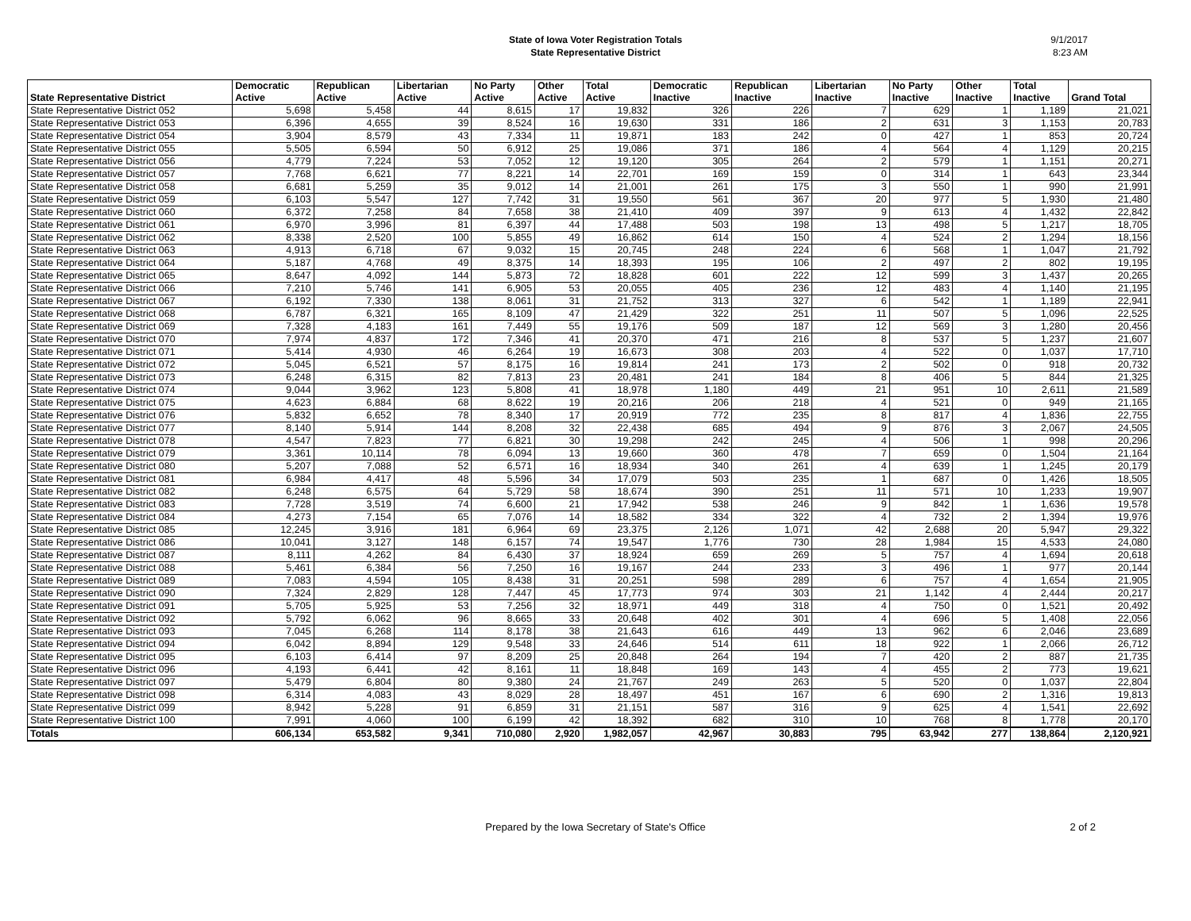State of Iowa Voter Registration Totals
State Representative District
9/1/2017
8:23 AM
| State Representative District | Democratic Active | Republican Active | Libertarian Active | No Party Active | Other Active | Total Active | Democratic Inactive | Republican Inactive | Libertarian Inactive | No Party Inactive | Other Inactive | Total Inactive | Grand Total |
| --- | --- | --- | --- | --- | --- | --- | --- | --- | --- | --- | --- | --- | --- |
| State Representative District 052 | 5,698 | 5,458 | 44 | 8,615 | 17 | 19,832 | 326 | 226 | 7 | 629 | 1 | 1,189 | 21,021 |
| State Representative District 053 | 6,396 | 4,655 | 39 | 8,524 | 16 | 19,630 | 331 | 186 | 2 | 631 | 3 | 1,153 | 20,783 |
| State Representative District 054 | 3,904 | 8,579 | 43 | 7,334 | 11 | 19,871 | 183 | 242 | 0 | 427 | 1 | 853 | 20,724 |
| State Representative District 055 | 5,505 | 6,594 | 50 | 6,912 | 25 | 19,086 | 371 | 186 | 4 | 564 | 4 | 1,129 | 20,215 |
| State Representative District 056 | 4,779 | 7,224 | 53 | 7,052 | 12 | 19,120 | 305 | 264 | 2 | 579 | 1 | 1,151 | 20,271 |
| State Representative District 057 | 7,768 | 6,621 | 77 | 8,221 | 14 | 22,701 | 169 | 159 | 0 | 314 | 1 | 643 | 23,344 |
| State Representative District 058 | 6,681 | 5,259 | 35 | 9,012 | 14 | 21,001 | 261 | 175 | 3 | 550 | 1 | 990 | 21,991 |
| State Representative District 059 | 6,103 | 5,547 | 127 | 7,742 | 31 | 19,550 | 561 | 367 | 20 | 977 | 5 | 1,930 | 21,480 |
| State Representative District 060 | 6,372 | 7,258 | 84 | 7,658 | 38 | 21,410 | 409 | 397 | 9 | 613 | 4 | 1,432 | 22,842 |
| State Representative District 061 | 6,970 | 3,996 | 81 | 6,397 | 44 | 17,488 | 503 | 198 | 13 | 498 | 5 | 1,217 | 18,705 |
| State Representative District 062 | 8,338 | 2,520 | 100 | 5,855 | 49 | 16,862 | 614 | 150 | 4 | 524 | 2 | 1,294 | 18,156 |
| State Representative District 063 | 4,913 | 6,718 | 67 | 9,032 | 15 | 20,745 | 248 | 224 | 6 | 568 | 1 | 1,047 | 21,792 |
| State Representative District 064 | 5,187 | 4,768 | 49 | 8,375 | 14 | 18,393 | 195 | 106 | 2 | 497 | 2 | 802 | 19,195 |
| State Representative District 065 | 8,647 | 4,092 | 144 | 5,873 | 72 | 18,828 | 601 | 222 | 12 | 599 | 3 | 1,437 | 20,265 |
| State Representative District 066 | 7,210 | 5,746 | 141 | 6,905 | 53 | 20,055 | 405 | 236 | 12 | 483 | 4 | 1,140 | 21,195 |
| State Representative District 067 | 6,192 | 7,330 | 138 | 8,061 | 31 | 21,752 | 313 | 327 | 6 | 542 | 1 | 1,189 | 22,941 |
| State Representative District 068 | 6,787 | 6,321 | 165 | 8,109 | 47 | 21,429 | 322 | 251 | 11 | 507 | 5 | 1,096 | 22,525 |
| State Representative District 069 | 7,328 | 4,183 | 161 | 7,449 | 55 | 19,176 | 509 | 187 | 12 | 569 | 3 | 1,280 | 20,456 |
| State Representative District 070 | 7,974 | 4,837 | 172 | 7,346 | 41 | 20,370 | 471 | 216 | 8 | 537 | 5 | 1,237 | 21,607 |
| State Representative District 071 | 5,414 | 4,930 | 46 | 6,264 | 19 | 16,673 | 308 | 203 | 4 | 522 | 0 | 1,037 | 17,710 |
| State Representative District 072 | 5,045 | 6,521 | 57 | 8,175 | 16 | 19,814 | 241 | 173 | 2 | 502 | 0 | 918 | 20,732 |
| State Representative District 073 | 6,248 | 6,315 | 82 | 7,813 | 23 | 20,481 | 241 | 184 | 8 | 406 | 5 | 844 | 21,325 |
| State Representative District 074 | 9,044 | 3,962 | 123 | 5,808 | 41 | 18,978 | 1,180 | 449 | 21 | 951 | 10 | 2,611 | 21,589 |
| State Representative District 075 | 4,623 | 6,884 | 68 | 8,622 | 19 | 20,216 | 206 | 218 | 4 | 521 | 0 | 949 | 21,165 |
| State Representative District 076 | 5,832 | 6,652 | 78 | 8,340 | 17 | 20,919 | 772 | 235 | 8 | 817 | 4 | 1,836 | 22,755 |
| State Representative District 077 | 8,140 | 5,914 | 144 | 8,208 | 32 | 22,438 | 685 | 494 | 9 | 876 | 3 | 2,067 | 24,505 |
| State Representative District 078 | 4,547 | 7,823 | 77 | 6,821 | 30 | 19,298 | 242 | 245 | 4 | 506 | 1 | 998 | 20,296 |
| State Representative District 079 | 3,361 | 10,114 | 78 | 6,094 | 13 | 19,660 | 360 | 478 | 7 | 659 | 0 | 1,504 | 21,164 |
| State Representative District 080 | 5,207 | 7,088 | 52 | 6,571 | 16 | 18,934 | 340 | 261 | 4 | 639 | 1 | 1,245 | 20,179 |
| State Representative District 081 | 6,984 | 4,417 | 48 | 5,596 | 34 | 17,079 | 503 | 235 | 1 | 687 | 0 | 1,426 | 18,505 |
| State Representative District 082 | 6,248 | 6,575 | 64 | 5,729 | 58 | 18,674 | 390 | 251 | 11 | 571 | 10 | 1,233 | 19,907 |
| State Representative District 083 | 7,728 | 3,519 | 74 | 6,600 | 21 | 17,942 | 538 | 246 | 9 | 842 | 1 | 1,636 | 19,578 |
| State Representative District 084 | 4,273 | 7,154 | 65 | 7,076 | 14 | 18,582 | 334 | 322 | 4 | 732 | 2 | 1,394 | 19,976 |
| State Representative District 085 | 12,245 | 3,916 | 181 | 6,964 | 69 | 23,375 | 2,126 | 1,071 | 42 | 2,688 | 20 | 5,947 | 29,322 |
| State Representative District 086 | 10,041 | 3,127 | 148 | 6,157 | 74 | 19,547 | 1,776 | 730 | 28 | 1,984 | 15 | 4,533 | 24,080 |
| State Representative District 087 | 8,111 | 4,262 | 84 | 6,430 | 37 | 18,924 | 659 | 269 | 5 | 757 | 4 | 1,694 | 20,618 |
| State Representative District 088 | 5,461 | 6,384 | 56 | 7,250 | 16 | 19,167 | 244 | 233 | 3 | 496 | 1 | 977 | 20,144 |
| State Representative District 089 | 7,083 | 4,594 | 105 | 8,438 | 31 | 20,251 | 598 | 289 | 6 | 757 | 4 | 1,654 | 21,905 |
| State Representative District 090 | 7,324 | 2,829 | 128 | 7,447 | 45 | 17,773 | 974 | 303 | 21 | 1,142 | 4 | 2,444 | 20,217 |
| State Representative District 091 | 5,705 | 5,925 | 53 | 7,256 | 32 | 18,971 | 449 | 318 | 4 | 750 | 0 | 1,521 | 20,492 |
| State Representative District 092 | 5,792 | 6,062 | 96 | 8,665 | 33 | 20,648 | 402 | 301 | 4 | 696 | 5 | 1,408 | 22,056 |
| State Representative District 093 | 7,045 | 6,268 | 114 | 8,178 | 38 | 21,643 | 616 | 449 | 13 | 962 | 6 | 2,046 | 23,689 |
| State Representative District 094 | 6,042 | 8,894 | 129 | 9,548 | 33 | 24,646 | 514 | 611 | 18 | 922 | 1 | 2,066 | 26,712 |
| State Representative District 095 | 6,103 | 6,414 | 97 | 8,209 | 25 | 20,848 | 264 | 194 | 7 | 420 | 2 | 887 | 21,735 |
| State Representative District 096 | 4,193 | 6,441 | 42 | 8,161 | 11 | 18,848 | 169 | 143 | 4 | 455 | 2 | 773 | 19,621 |
| State Representative District 097 | 5,479 | 6,804 | 80 | 9,380 | 24 | 21,767 | 249 | 263 | 5 | 520 | 0 | 1,037 | 22,804 |
| State Representative District 098 | 6,314 | 4,083 | 43 | 8,029 | 28 | 18,497 | 451 | 167 | 6 | 690 | 2 | 1,316 | 19,813 |
| State Representative District 099 | 8,942 | 5,228 | 91 | 6,859 | 31 | 21,151 | 587 | 316 | 9 | 625 | 4 | 1,541 | 22,692 |
| State Representative District 100 | 7,991 | 4,060 | 100 | 6,199 | 42 | 18,392 | 682 | 310 | 10 | 768 | 8 | 1,778 | 20,170 |
| Totals | 606,134 | 653,582 | 9,341 | 710,080 | 2,920 | 1,982,057 | 42,967 | 30,883 | 795 | 63,942 | 277 | 138,864 | 2,120,921 |
Prepared by the Iowa Secretary of State's Office
2 of 2